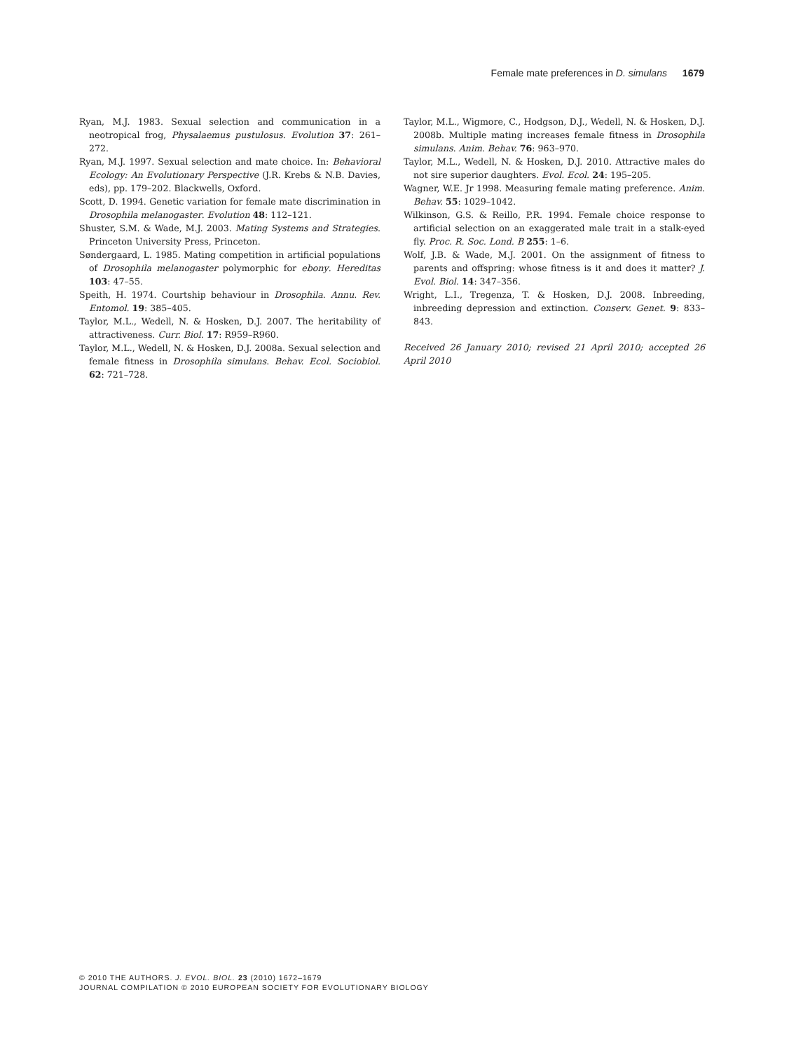Female mate preferences in D. simulans 1679
Ryan, M.J. 1983. Sexual selection and communication in a neotropical frog, Physalaemus pustulosus. Evolution 37: 261–272.
Ryan, M.J. 1997. Sexual selection and mate choice. In: Behavioral Ecology: An Evolutionary Perspective (J.R. Krebs & N.B. Davies, eds), pp. 179–202. Blackwells, Oxford.
Scott, D. 1994. Genetic variation for female mate discrimination in Drosophila melanogaster. Evolution 48: 112–121.
Shuster, S.M. & Wade, M.J. 2003. Mating Systems and Strategies. Princeton University Press, Princeton.
Søndergaard, L. 1985. Mating competition in artificial populations of Drosophila melanogaster polymorphic for ebony. Hereditas 103: 47–55.
Speith, H. 1974. Courtship behaviour in Drosophila. Annu. Rev. Entomol. 19: 385–405.
Taylor, M.L., Wedell, N. & Hosken, D.J. 2007. The heritability of attractiveness. Curr. Biol. 17: R959–R960.
Taylor, M.L., Wedell, N. & Hosken, D.J. 2008a. Sexual selection and female fitness in Drosophila simulans. Behav. Ecol. Sociobiol. 62: 721–728.
Taylor, M.L., Wigmore, C., Hodgson, D.J., Wedell, N. & Hosken, D.J. 2008b. Multiple mating increases female fitness in Drosophila simulans. Anim. Behav. 76: 963–970.
Taylor, M.L., Wedell, N. & Hosken, D.J. 2010. Attractive males do not sire superior daughters. Evol. Ecol. 24: 195–205.
Wagner, W.E. Jr 1998. Measuring female mating preference. Anim. Behav. 55: 1029–1042.
Wilkinson, G.S. & Reillo, P.R. 1994. Female choice response to artificial selection on an exaggerated male trait in a stalk-eyed fly. Proc. R. Soc. Lond. B 255: 1–6.
Wolf, J.B. & Wade, M.J. 2001. On the assignment of fitness to parents and offspring: whose fitness is it and does it matter? J. Evol. Biol. 14: 347–356.
Wright, L.I., Tregenza, T. & Hosken, D.J. 2008. Inbreeding, inbreeding depression and extinction. Conserv. Genet. 9: 833–843.
Received 26 January 2010; revised 21 April 2010; accepted 26 April 2010
© 2010 THE AUTHORS. J. EVOL. BIOL. 23 (2010) 1672–1679
JOURNAL COMPILATION © 2010 EUROPEAN SOCIETY FOR EVOLUTIONARY BIOLOGY